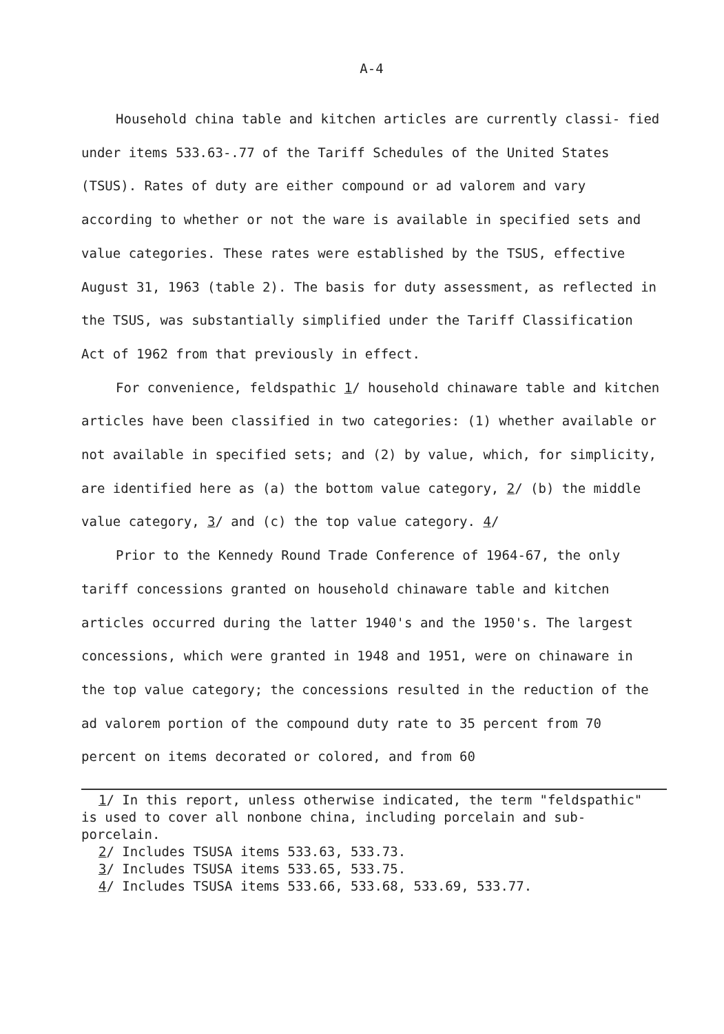A-4
Household china table and kitchen articles are currently classi- fied under items 533.63-.77 of the Tariff Schedules of the United States (TSUS). Rates of duty are either compound or ad valorem and vary according to whether or not the ware is available in specified sets and value categories. These rates were established by the TSUS, effective August 31, 1963 (table 2). The basis for duty assessment, as reflected in the TSUS, was substantially simplified under the Tariff Classification Act of 1962 from that previously in effect.
For convenience, feldspathic 1/ household chinaware table and kitchen articles have been classified in two categories: (1) whether available or not available in specified sets; and (2) by value, which, for simplicity, are identified here as (a) the bottom value category, 2/ (b) the middle value category, 3/ and (c) the top value category. 4/
Prior to the Kennedy Round Trade Conference of 1964-67, the only tariff concessions granted on household chinaware table and kitchen articles occurred during the latter 1940's and the 1950's. The largest concessions, which were granted in 1948 and 1951, were on chinaware in the top value category; the concessions resulted in the reduction of the ad valorem portion of the compound duty rate to 35 percent from 70 percent on items decorated or colored, and from 60
1/ In this report, unless otherwise indicated, the term "feldspathic"
is used to cover all nonbone china, including porcelain and sub- porcelain.
2/ Includes TSUSA items 533.63, 533.73.
3/ Includes TSUSA items 533.65, 533.75.
4/ Includes TSUSA items 533.66, 533.68, 533.69, 533.77.